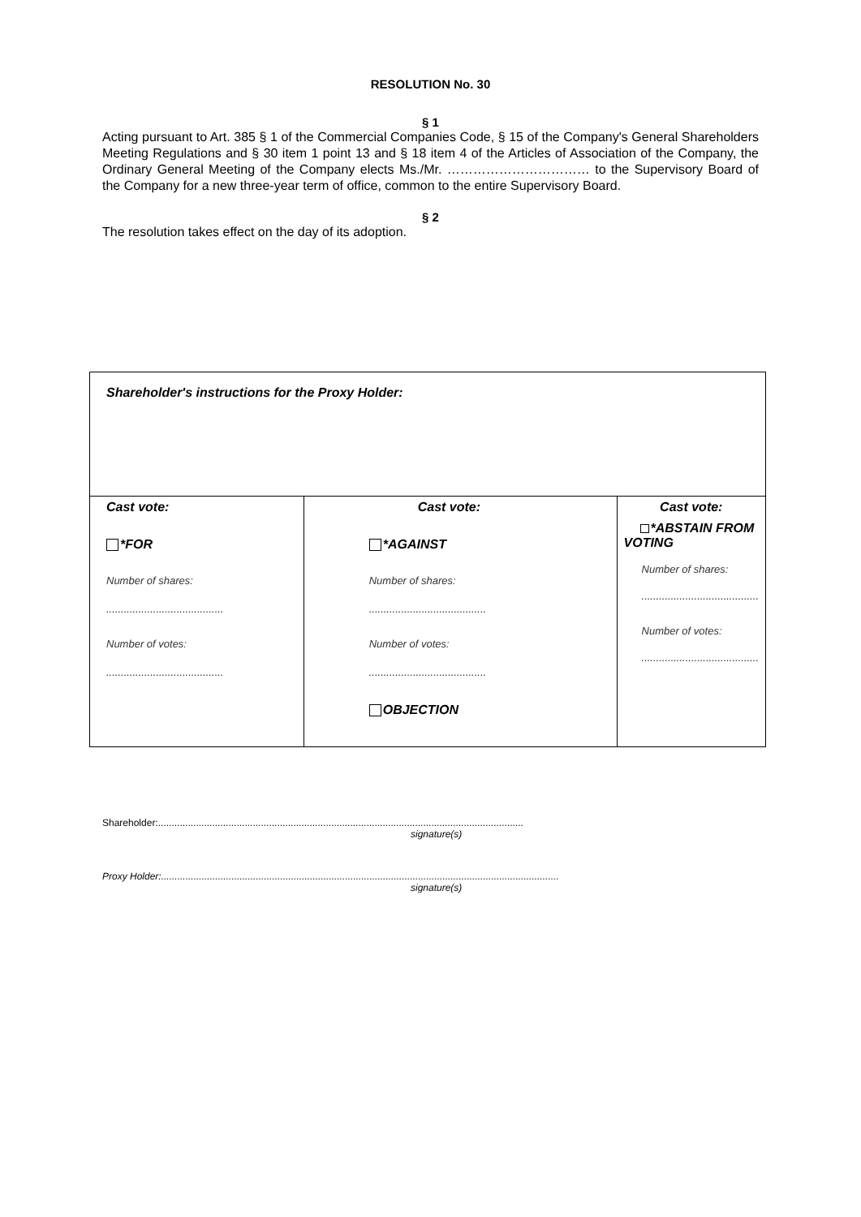RESOLUTION No. 30
§ 1
Acting pursuant to Art. 385 § 1 of the Commercial Companies Code, § 15 of the Company's General Shareholders Meeting Regulations and § 30 item 1 point 13 and § 18 item 4 of the Articles of Association of the Company, the Ordinary General Meeting of the Company elects Ms./Mr. …………………………… to the Supervisory Board of the Company for a new three-year term of office, common to the entire Supervisory Board.
§ 2
The resolution takes effect on the day of its adoption.
| Shareholder's instructions for the Proxy Holder: | | |
| Cast vote: *FOR Number of shares: ........................................ Number of votes: ........................................ | Cast vote: *AGAINST Number of shares: ........................................ Number of votes: ........................................ OBJECTION | Cast vote: *ABSTAIN FROM VOTING Number of shares: ........................................ Number of votes: ........................................ |
Shareholder:.......................................................................................................................................
signature(s)
Proxy Holder:...................................................................................................................................................
signature(s)